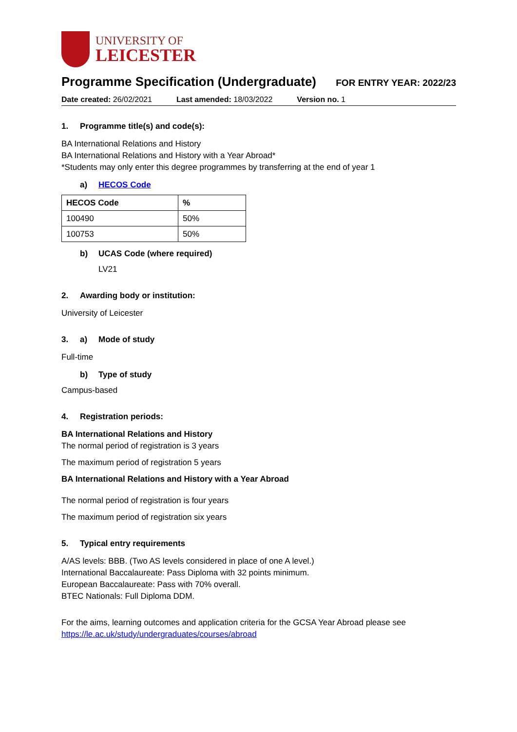UNIVERSITY OF
LEICESTER
Programme Specification (Undergraduate)
FOR ENTRY YEAR: 2022/23
Date created: 26/02/2021 Last amended: 18/03/2022 Version no. 1
1. Programme title(s) and code(s):
BA International Relations and History
BA International Relations and History with a Year Abroad*
*Students may only enter this degree programmes by transferring at the end of year 1
a) HECOS Code
| HECOS Code | % |
| --- | --- |
| 100490 | 50% |
| 100753 | 50% |
b) UCAS Code (where required)
LV21
2. Awarding body or institution:
University of Leicester
3. a) Mode of study
Full-time
b) Type of study
Campus-based
4. Registration periods:
BA International Relations and History
The normal period of registration is 3 years
The maximum period of registration 5 years
BA International Relations and History with a Year Abroad
The normal period of registration is four years
The maximum period of registration six years
5. Typical entry requirements
A/AS levels: BBB. (Two AS levels considered in place of one A level.)
International Baccalaureate: Pass Diploma with 32 points minimum.
European Baccalaureate: Pass with 70% overall.
BTEC Nationals: Full Diploma DDM.
For the aims, learning outcomes and application criteria for the GCSA Year Abroad please see https://le.ac.uk/study/undergraduates/courses/abroad